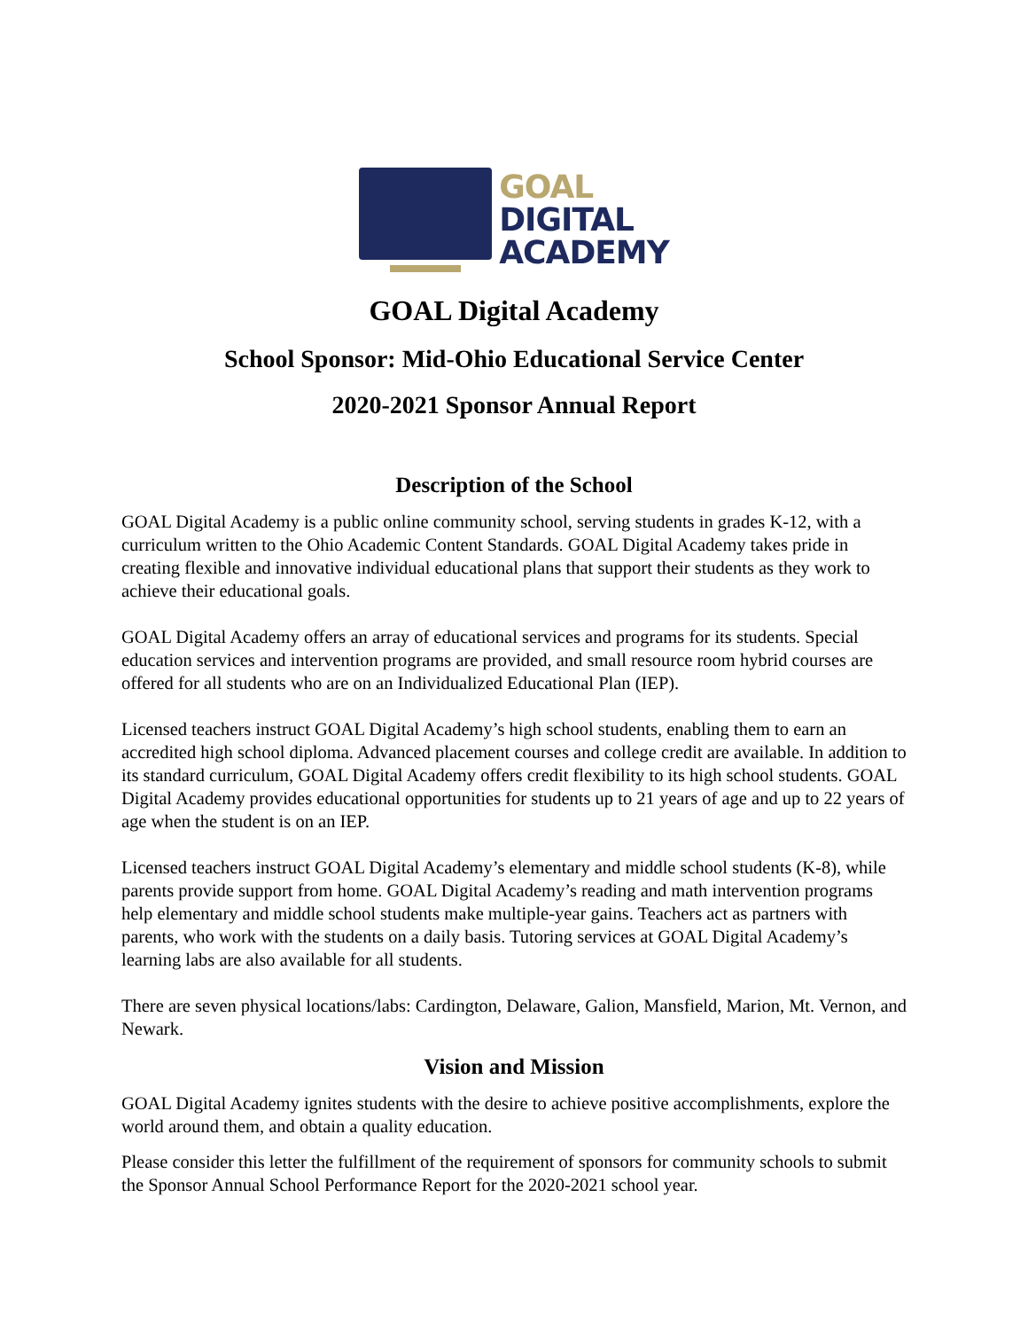GOAL
DIGITAL
ACADEMY
GOAL Digital Academy
School Sponsor: Mid-Ohio Educational Service Center
2020-2021 Sponsor Annual Report
Description of the School
GOAL Digital Academy is a public online community school, serving students in grades K-12, with a curriculum written to the Ohio Academic Content Standards. GOAL Digital Academy takes pride in creating flexible and innovative individual educational plans that support their students as they work to achieve their educational goals.
GOAL Digital Academy offers an array of educational services and programs for its students. Special education services and intervention programs are provided, and small resource room hybrid courses are offered for all students who are on an Individualized Educational Plan (IEP).
Licensed teachers instruct GOAL Digital Academy’s high school students, enabling them to earn an accredited high school diploma. Advanced placement courses and college credit are available. In addition to its standard curriculum, GOAL Digital Academy offers credit flexibility to its high school students. GOAL Digital Academy provides educational opportunities for students up to 21 years of age and up to 22 years of age when the student is on an IEP.
Licensed teachers instruct GOAL Digital Academy’s elementary and middle school students (K-8), while parents provide support from home. GOAL Digital Academy’s reading and math intervention programs help elementary and middle school students make multiple-year gains. Teachers act as partners with parents, who work with the students on a daily basis. Tutoring services at GOAL Digital Academy’s learning labs are also available for all students.
There are seven physical locations/labs: Cardington, Delaware, Galion, Mansfield, Marion, Mt. Vernon, and Newark.
Vision and Mission
GOAL Digital Academy ignites students with the desire to achieve positive accomplishments, explore the world around them, and obtain a quality education.
Please consider this letter the fulfillment of the requirement of sponsors for community schools to submit the Sponsor Annual School Performance Report for the 2020-2021 school year.